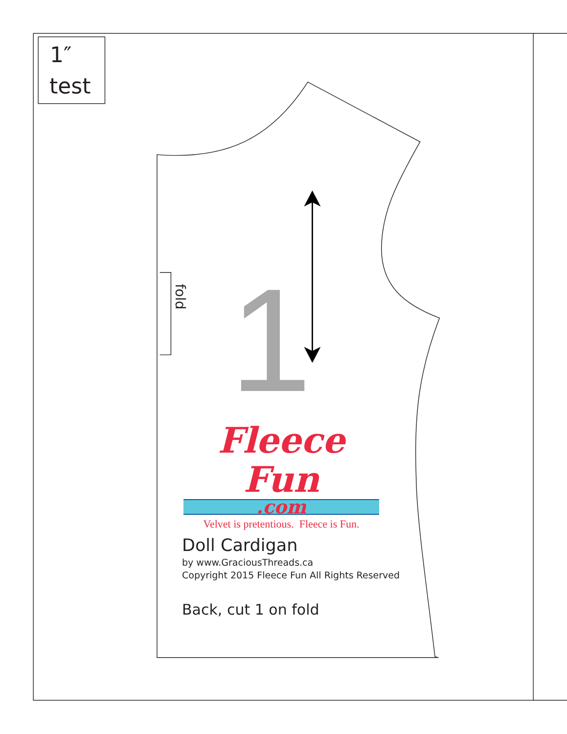1″
test
fold
1
Fleece Fun
.com
Velvet is pretentious. Fleece is Fun.
Doll Cardigan
by www.GraciousThreads.ca
Copyright 2015 Fleece Fun All Rights Reserved
Back, cut 1 on fold